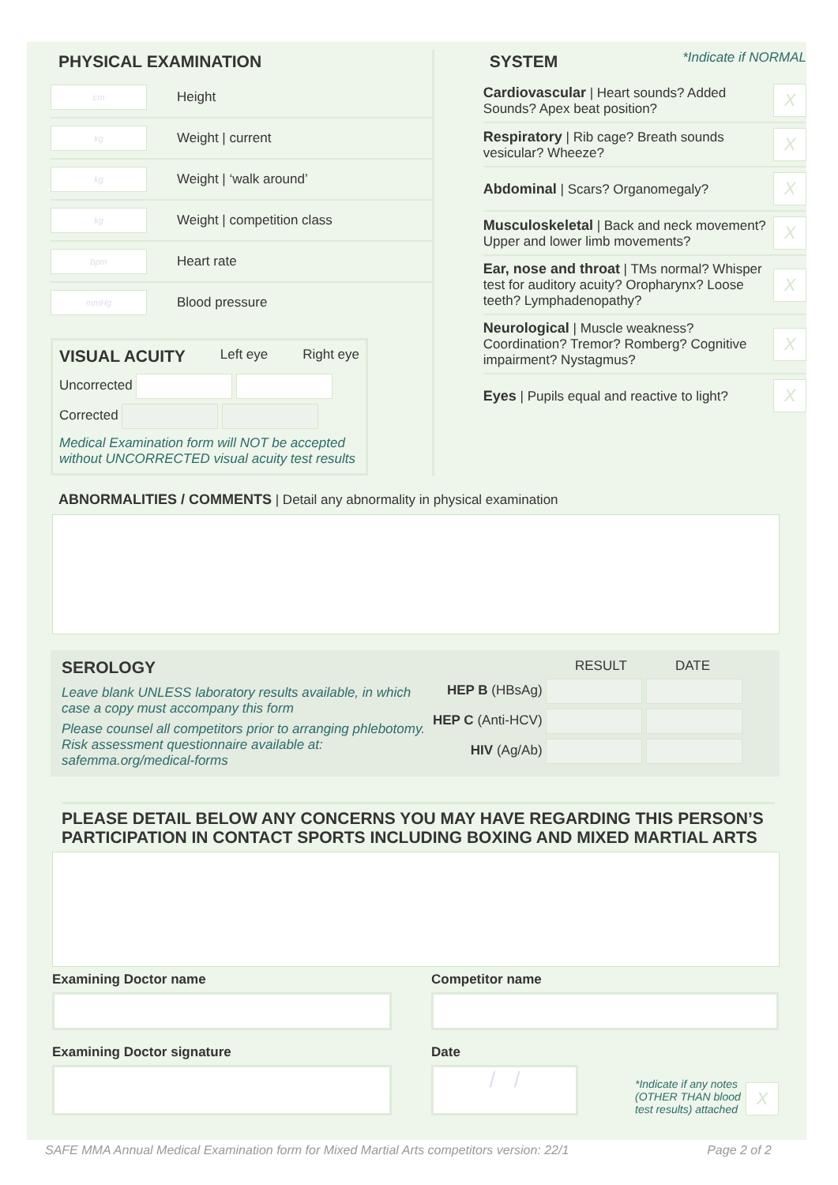PHYSICAL EXAMINATION
cm Height
kg Weight | current
kg Weight | ‘walk around’
kg Weight | competition class
bpm Heart rate
mmHg Blood pressure
VISUAL ACUITY
Left eye Right eye
Uncorrected
Corrected
Medical Examination form will NOT be accepted without UNCORRECTED visual acuity test results
SYSTEM
*Indicate if NORMAL
Cardiovascular | Heart sounds? Added Sounds? Apex beat position?
X
Respiratory | Rib cage? Breath sounds vesicular? Wheeze?
X
Abdominal | Scars? Organomegaly?
X
Musculoskeletal | Back and neck movement? Upper and lower limb movements?
X
Ear, nose and throat | TMs normal? Whisper test for auditory acuity? Oropharynx? Loose teeth? Lymphadenopathy?
X
Neurological | Muscle weakness? Coordination? Tremor? Romberg? Cognitive impairment? Nystagmus?
X
Eyes | Pupils equal and reactive to light?
X
ABNORMALITIES / COMMENTS | Detail any abnormality in physical examination
SEROLOGY
Leave blank UNLESS laboratory results available, in which case a copy must accompany this form
Please counsel all competitors prior to arranging phlebotomy. Risk assessment questionnaire available at: safemma.org/medical-forms
RESULT DATE
HEP B (HBsAg)
HEP C (Anti-HCV)
HIV (Ag/Ab)
PLEASE DETAIL BELOW ANY CONCERNS YOU MAY HAVE REGARDING THIS PERSON’S PARTICIPATION IN CONTACT SPORTS INCLUDING BOXING AND MIXED MARTIAL ARTS
Examining Doctor name
Examining Doctor signature
Competitor name
Date
/ /
*Indicate if any notes (OTHER THAN blood test results) attached X
SAFE MMA Annual Medical Examination form for Mixed Martial Arts competitors version: 22/1 Page 2 of 2